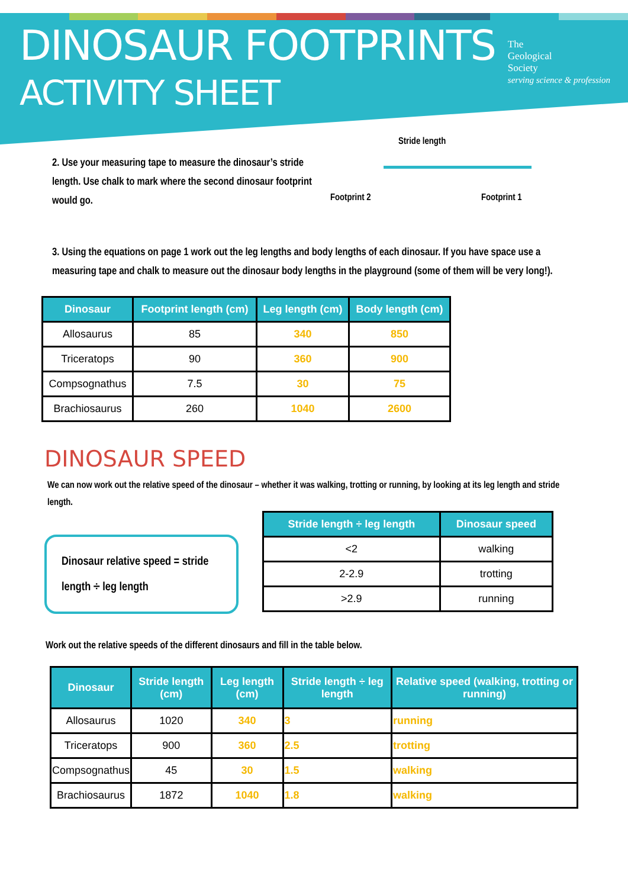DINOSAUR FOOTPRINTS
ACTIVITY SHEET
The
Geological
Society
serving science & profession
2. Use your measuring tape to measure the dinosaur’s stride length. Use chalk to mark where the second dinosaur footprint would go.
Stride length
Footprint 2 Footprint 1
3. Using the equations on page 1 work out the leg lengths and body lengths of each dinosaur. If you have space use a measuring tape and chalk to measure out the dinosaur body lengths in the playground (some of them will be very long!).
| Dinosaur | Footprint length (cm) | Leg length (cm) | Body length (cm) |
| --- | --- | --- | --- |
| Allosaurus | 85 | 340 | 850 |
| Triceratops | 90 | 360 | 900 |
| Compsognathus | 7.5 | 30 | 75 |
| Brachiosaurus | 260 | 1040 | 2600 |
DINOSAUR SPEED
We can now work out the relative speed of the dinosaur – whether it was walking, trotting or running, by looking at its leg length and stride length.
Dinosaur relative speed = stride length ÷ leg length
| Stride length ÷ leg length | Dinosaur speed |
| --- | --- |
| <2 | walking |
| 2-2.9 | trotting |
| >2.9 | running |
Work out the relative speeds of the different dinosaurs and fill in the table below.
| Dinosaur | Stride length (cm) | Leg length (cm) | Stride length ÷ leg length | Relative speed (walking, trotting or running) |
| --- | --- | --- | --- | --- |
| Allosaurus | 1020 | 340 | 3 | running |
| Triceratops | 900 | 360 | 2.5 | trotting |
| Compsognathus | 45 | 30 | 1.5 | walking |
| Brachiosaurus | 1872 | 1040 | 1.8 | walking |